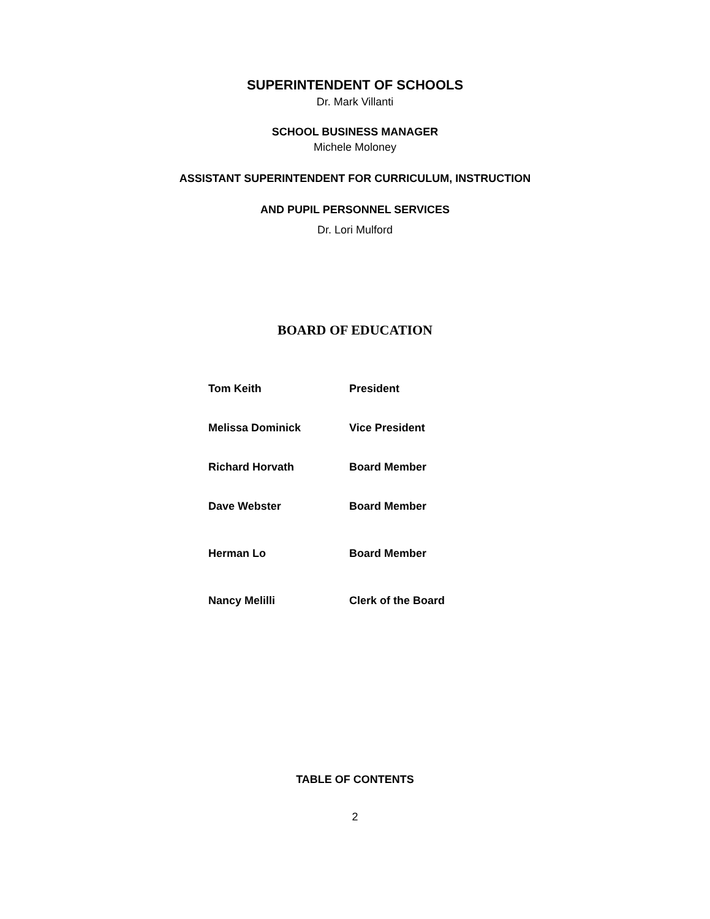SUPERINTENDENT OF SCHOOLS
Dr. Mark Villanti
SCHOOL BUSINESS MANAGER
Michele Moloney
ASSISTANT SUPERINTENDENT FOR CURRICULUM, INSTRUCTION
AND PUPIL PERSONNEL SERVICES
Dr. Lori Mulford
BOARD OF EDUCATION
| Tom Keith | President |
| Melissa Dominick | Vice President |
| Richard Horvath | Board Member |
| Dave Webster | Board Member |
| Herman Lo | Board Member |
| Nancy Melilli | Clerk of the Board |
TABLE OF CONTENTS
2